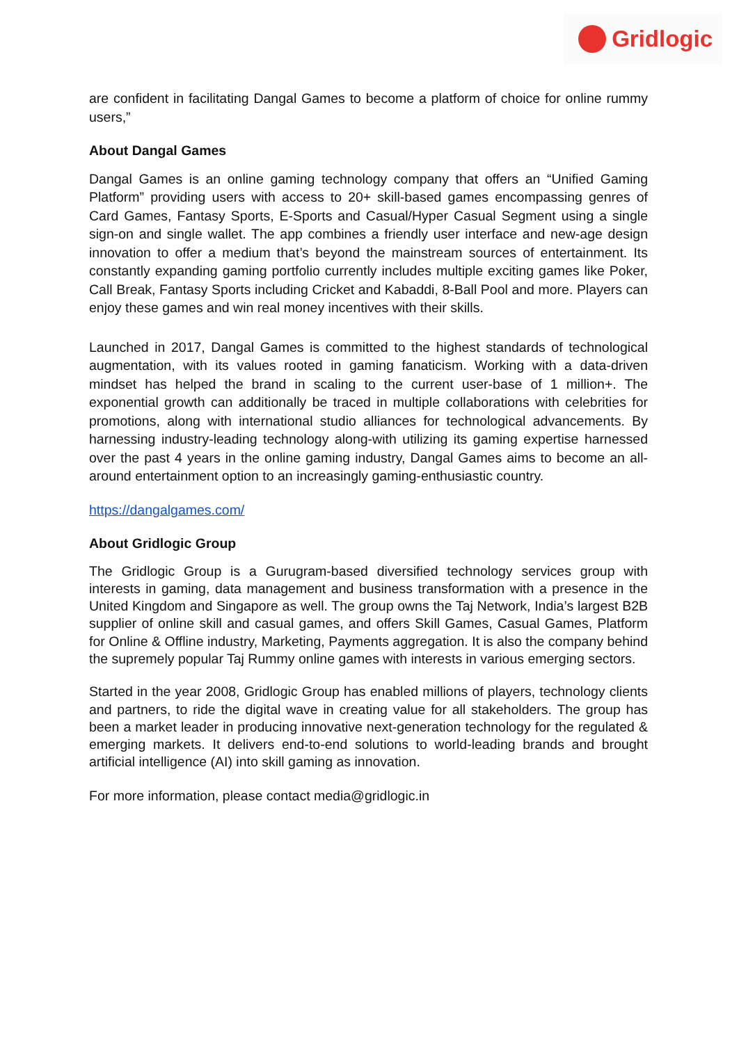Gridlogic
are confident in facilitating Dangal Games to become a platform of choice for online rummy users,”
About Dangal Games
Dangal Games is an online gaming technology company that offers an “Unified Gaming Platform” providing users with access to 20+ skill-based games encompassing genres of Card Games, Fantasy Sports, E-Sports and Casual/Hyper Casual Segment using a single sign-on and single wallet. The app combines a friendly user interface and new-age design innovation to offer a medium that’s beyond the mainstream sources of entertainment. Its constantly expanding gaming portfolio currently includes multiple exciting games like Poker, Call Break, Fantasy Sports including Cricket and Kabaddi, 8-Ball Pool and more. Players can enjoy these games and win real money incentives with their skills.
Launched in 2017, Dangal Games is committed to the highest standards of technological augmentation, with its values rooted in gaming fanaticism. Working with a data-driven mindset has helped the brand in scaling to the current user-base of 1 million+. The exponential growth can additionally be traced in multiple collaborations with celebrities for promotions, along with international studio alliances for technological advancements. By harnessing industry-leading technology along-with utilizing its gaming expertise harnessed over the past 4 years in the online gaming industry, Dangal Games aims to become an all-around entertainment option to an increasingly gaming-enthusiastic country.
https://dangalgames.com/
About Gridlogic Group
The Gridlogic Group is a Gurugram-based diversified technology services group with interests in gaming, data management and business transformation with a presence in the United Kingdom and Singapore as well. The group owns the Taj Network, India’s largest B2B supplier of online skill and casual games, and offers Skill Games, Casual Games, Platform for Online & Offline industry, Marketing, Payments aggregation. It is also the company behind the supremely popular Taj Rummy online games with interests in various emerging sectors.
Started in the year 2008, Gridlogic Group has enabled millions of players, technology clients and partners, to ride the digital wave in creating value for all stakeholders. The group has been a market leader in producing innovative next-generation technology for the regulated & emerging markets. It delivers end-to-end solutions to world-leading brands and brought artificial intelligence (AI) into skill gaming as innovation.
For more information, please contact media@gridlogic.in